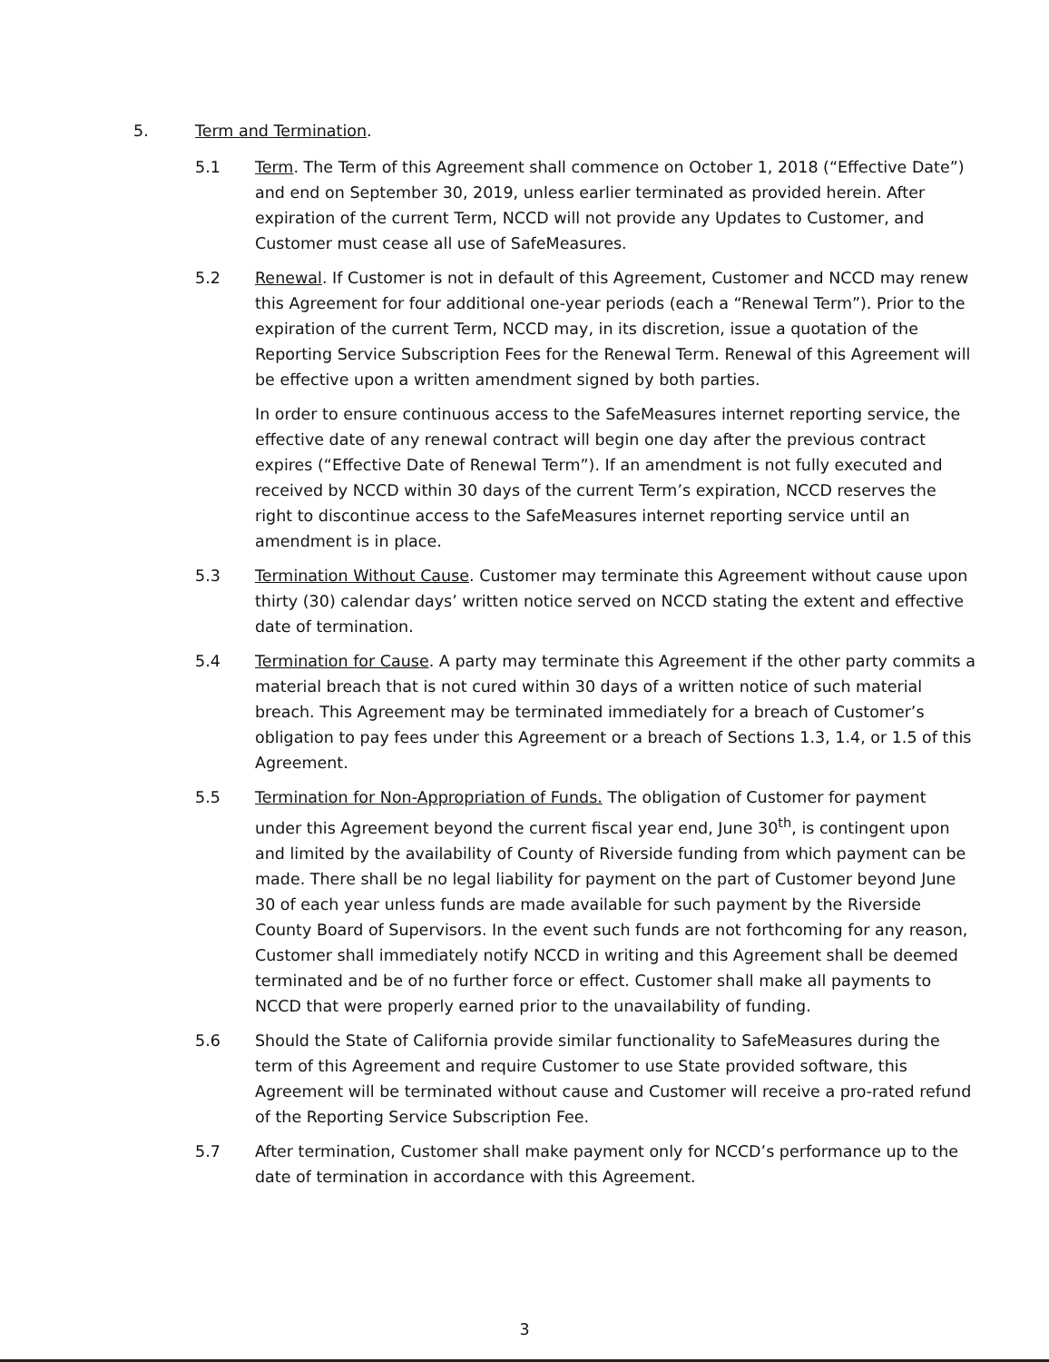5. Term and Termination.
5.1 Term. The Term of this Agreement shall commence on October 1, 2018 (“Effective Date”) and end on September 30, 2019, unless earlier terminated as provided herein. After expiration of the current Term, NCCD will not provide any Updates to Customer, and Customer must cease all use of SafeMeasures.
5.2 Renewal. If Customer is not in default of this Agreement, Customer and NCCD may renew this Agreement for four additional one-year periods (each a “Renewal Term”). Prior to the expiration of the current Term, NCCD may, in its discretion, issue a quotation of the Reporting Service Subscription Fees for the Renewal Term. Renewal of this Agreement will be effective upon a written amendment signed by both parties.
In order to ensure continuous access to the SafeMeasures internet reporting service, the effective date of any renewal contract will begin one day after the previous contract expires (“Effective Date of Renewal Term”). If an amendment is not fully executed and received by NCCD within 30 days of the current Term’s expiration, NCCD reserves the right to discontinue access to the SafeMeasures internet reporting service until an amendment is in place.
5.3 Termination Without Cause. Customer may terminate this Agreement without cause upon thirty (30) calendar days’ written notice served on NCCD stating the extent and effective date of termination.
5.4 Termination for Cause. A party may terminate this Agreement if the other party commits a material breach that is not cured within 30 days of a written notice of such material breach. This Agreement may be terminated immediately for a breach of Customer’s obligation to pay fees under this Agreement or a breach of Sections 1.3, 1.4, or 1.5 of this Agreement.
5.5 Termination for Non-Appropriation of Funds. The obligation of Customer for payment under this Agreement beyond the current fiscal year end, June 30<sup>th</sup>, is contingent upon and limited by the availability of County of Riverside funding from which payment can be made. There shall be no legal liability for payment on the part of Customer beyond June 30 of each year unless funds are made available for such payment by the Riverside County Board of Supervisors. In the event such funds are not forthcoming for any reason, Customer shall immediately notify NCCD in writing and this Agreement shall be deemed terminated and be of no further force or effect. Customer shall make all payments to NCCD that were properly earned prior to the unavailability of funding.
5.6 Should the State of California provide similar functionality to SafeMeasures during the term of this Agreement and require Customer to use State provided software, this Agreement will be terminated without cause and Customer will receive a pro-rated refund of the Reporting Service Subscription Fee.
5.7 After termination, Customer shall make payment only for NCCD’s performance up to the date of termination in accordance with this Agreement.
3